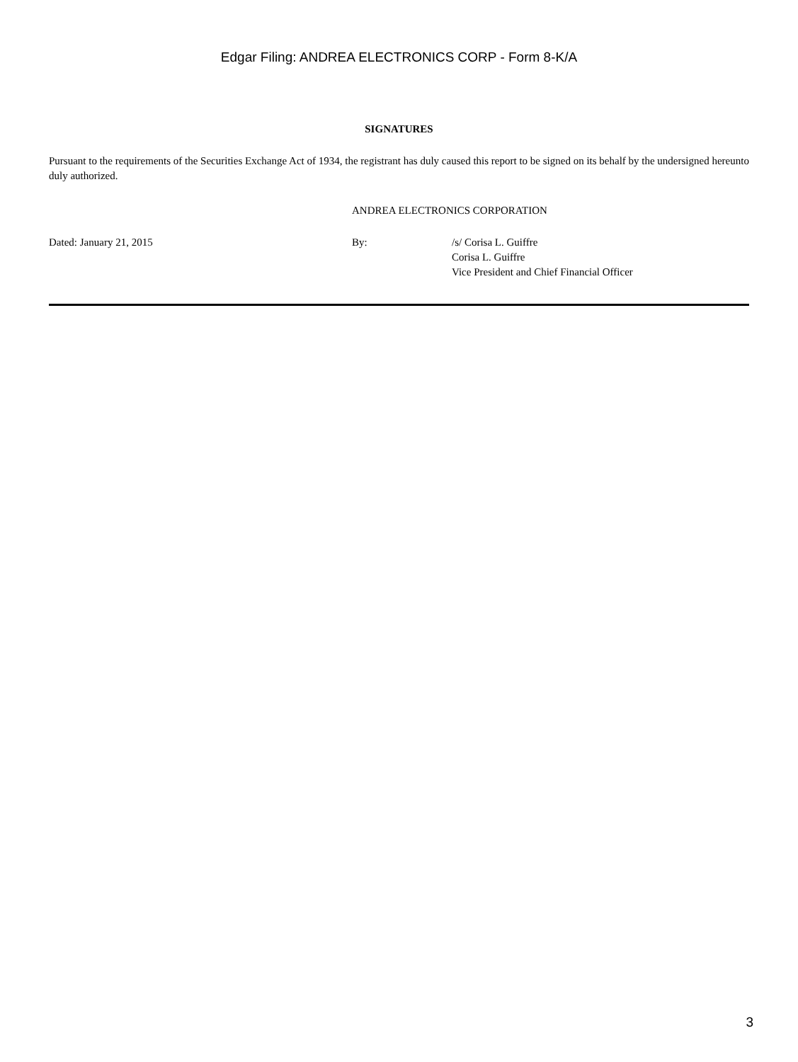Edgar Filing: ANDREA ELECTRONICS CORP - Form 8-K/A
SIGNATURES
Pursuant to the requirements of the Securities Exchange Act of 1934, the registrant has duly caused this report to be signed on its behalf by the undersigned hereunto duly authorized.
ANDREA ELECTRONICS CORPORATION
Dated: January 21, 2015
By:
/s/ Corisa L. Guiffre
Corisa L. Guiffre
Vice President and Chief Financial Officer
3